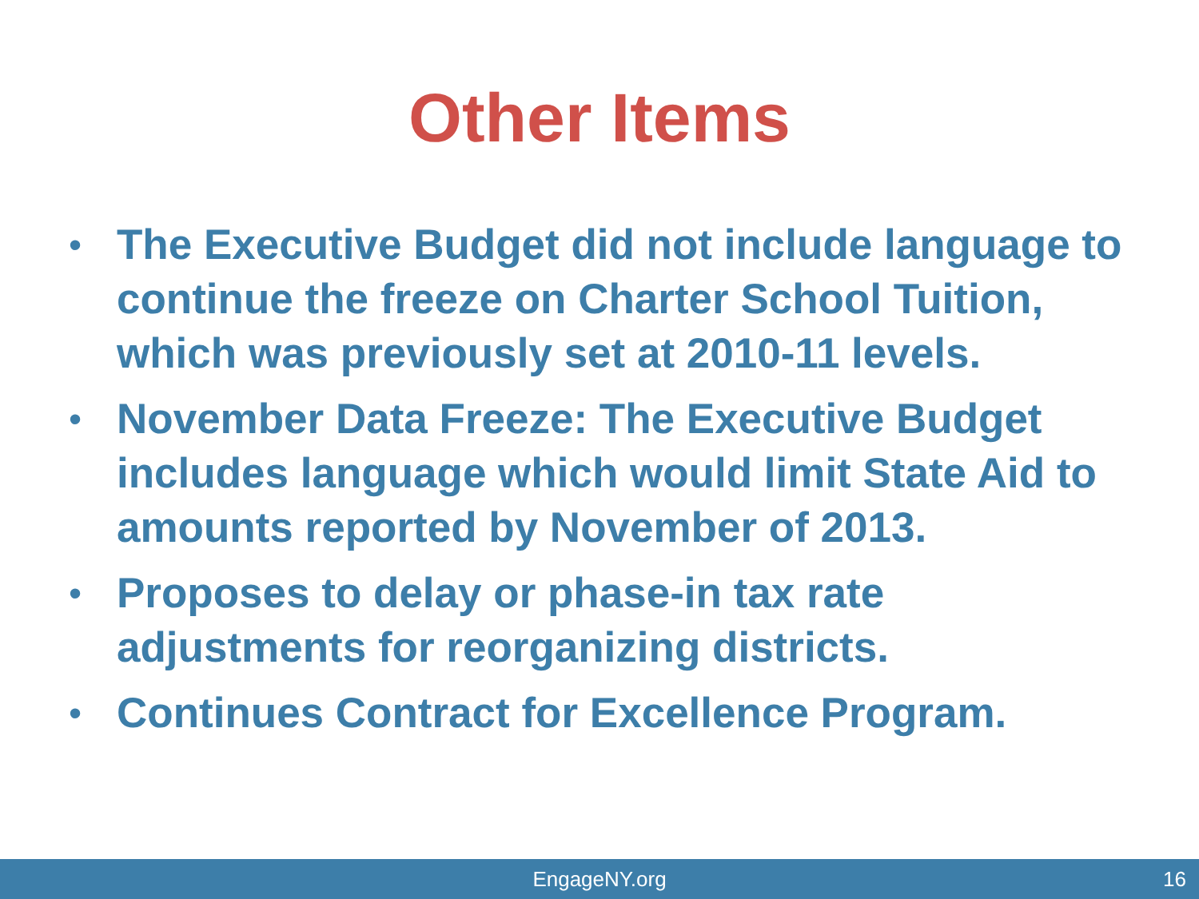Other Items
• The Executive Budget did not include language to continue the freeze on Charter School Tuition, which was previously set at 2010-11 levels.
• November Data Freeze: The Executive Budget includes language which would limit State Aid to amounts reported by November of 2013.
• Proposes to delay or phase-in tax rate adjustments for reorganizing districts.
• Continues Contract for Excellence Program.
EngageNY.org
16